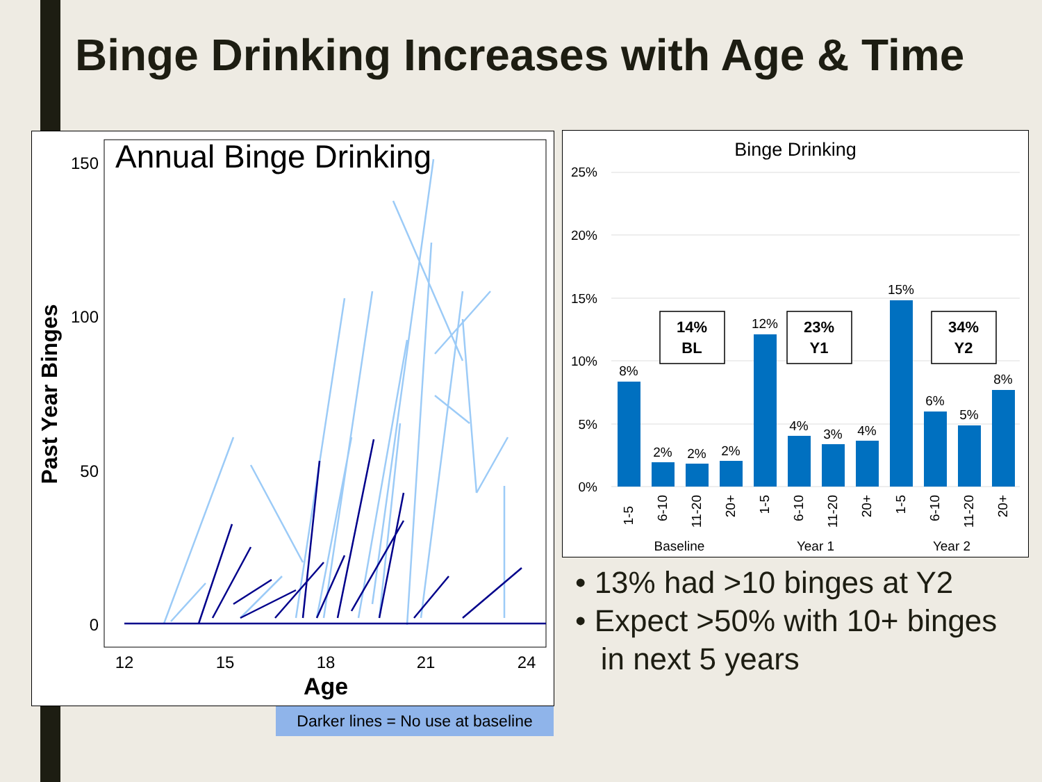Binge Drinking Increases with Age & Time
Annual Binge Drinking
150
100
50
0
12
15
18
21
24
Age
Past Year Binges
Darker lines = No use at baseline
Binge Drinking
25%
20%
15%
10%
5%
0%
8%
2%
2%
2%
12%
4%
3%
4%
15%
6%
5%
8%
1-5
6-10
11-20
20+
1-5
6-10
11-20
20+
1-5
6-10
11-20
20+
Baseline
Year 1
Year 2
14%
BL
23%
Y1
34%
Y2
• 13% had >10 binges at Y2
• Expect >50% with 10+ binges
in next 5 years